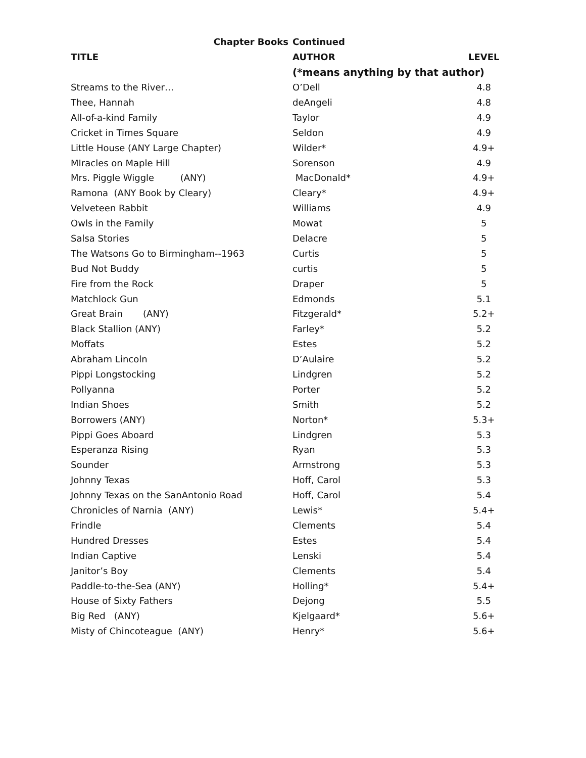| Chapter Books | Continued | |
| --- | --- | --- |
| TITLE | AUTHOR | LEVEL |
| | (*means anything by that author) | |
| Streams to the River… | O’Dell | 4.8 |
| Thee, Hannah | deAngeli | 4.8 |
| All-of-a-kind Family | Taylor | 4.9 |
| Cricket in Times Square | Seldon | 4.9 |
| Little House (ANY Large Chapter) | Wilder* | 4.9+ |
| MIracles on Maple Hill | Sorenson | 4.9 |
| Mrs. Piggle Wiggle (ANY) | MacDonald* | 4.9+ |
| Ramona (ANY Book by Cleary) | Cleary* | 4.9+ |
| Velveteen Rabbit | Williams | 4.9 |
| Owls in the Family | Mowat | 5 |
| Salsa Stories | Delacre | 5 |
| The Watsons Go to Birmingham--1963 | Curtis | 5 |
| Bud Not Buddy | curtis | 5 |
| Fire from the Rock | Draper | 5 |
| Matchlock Gun | Edmonds | 5.1 |
| Great Brain (ANY) | Fitzgerald* | 5.2+ |
| Black Stallion (ANY) | Farley* | 5.2 |
| Moffats | Estes | 5.2 |
| Abraham Lincoln | D’Aulaire | 5.2 |
| Pippi Longstocking | Lindgren | 5.2 |
| Pollyanna | Porter | 5.2 |
| Indian Shoes | Smith | 5.2 |
| Borrowers (ANY) | Norton* | 5.3+ |
| Pippi Goes Aboard | Lindgren | 5.3 |
| Esperanza Rising | Ryan | 5.3 |
| Sounder | Armstrong | 5.3 |
| Johnny Texas | Hoff, Carol | 5.3 |
| Johnny Texas on the SanAntonio Road | Hoff, Carol | 5.4 |
| Chronicles of Narnia (ANY) | Lewis* | 5.4+ |
| Frindle | Clements | 5.4 |
| Hundred Dresses | Estes | 5.4 |
| Indian Captive | Lenski | 5.4 |
| Janitor’s Boy | Clements | 5.4 |
| Paddle-to-the-Sea (ANY) | Holling* | 5.4+ |
| House of Sixty Fathers | Dejong | 5.5 |
| Big Red (ANY) | Kjelgaard* | 5.6+ |
| Misty of Chincoteague (ANY) | Henry* | 5.6+ |